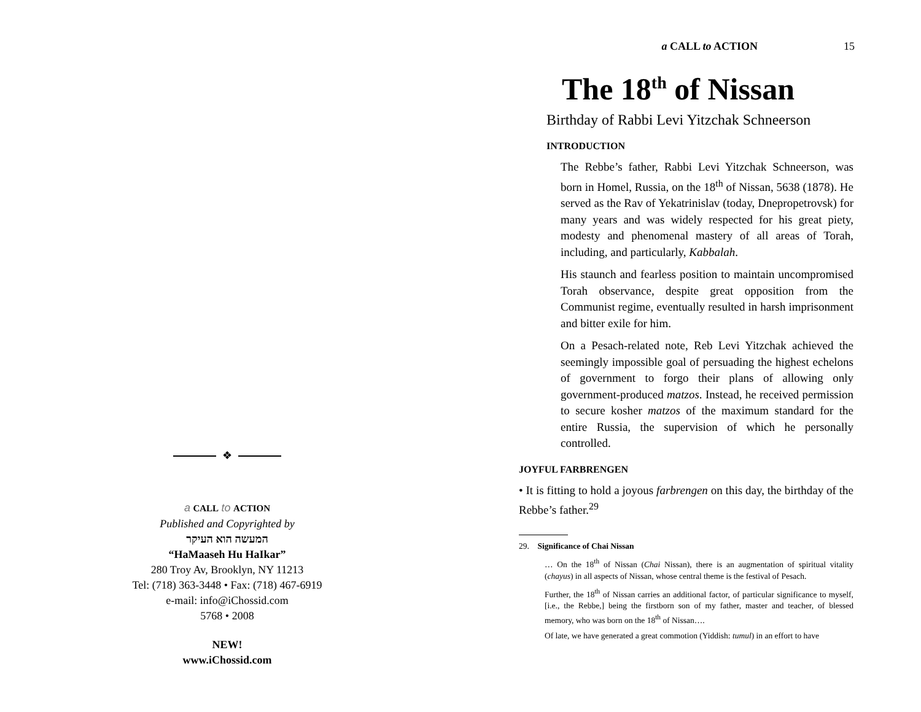❖
a CALL to ACTION
Published and Copyrighted by
המעשה הוא העיקר
“HaMaaseh Hu HaIkar”
280 Troy Av, Brooklyn, NY 11213
Tel: (718) 363-3448 • Fax: (718) 467-6919
e-mail: info@iChossid.com
5768 • 2008
NEW!
www.iChossid.com
a CALL to ACTION 15
The 18<sup>th</sup> of Nissan
Birthday of Rabbi Levi Yitzchak Schneerson
INTRODUCTION
The Rebbe’s father, Rabbi Levi Yitzchak Schneerson, was born in Homel, Russia, on the 18<sup>th</sup> of Nissan, 5638 (1878). He served as the Rav of Yekatrinislav (today, Dnepropetrovsk) for many years and was widely respected for his great piety, modesty and phenomenal mastery of all areas of Torah, including, and particularly, Kabbalah.
His staunch and fearless position to maintain uncompromised Torah observance, despite great opposition from the Communist regime, eventually resulted in harsh imprisonment and bitter exile for him.
On a Pesach-related note, Reb Levi Yitzchak achieved the seemingly impossible goal of persuading the highest echelons of government to forgo their plans of allowing only government-produced matzos. Instead, he received permission to secure kosher matzos of the maximum standard for the entire Russia, the supervision of which he personally controlled.
JOYFUL FARBRENGEN
• It is fitting to hold a joyous farbrengen on this day, the birthday of the Rebbe’s father.<sup>29</sup>
29. Significance of Chai Nissan
… On the 18<sup>th</sup> of Nissan (Chai Nissan), there is an augmentation of spiritual vitality (chayus) in all aspects of Nissan, whose central theme is the festival of Pesach.
Further, the 18<sup>th</sup> of Nissan carries an additional factor, of particular significance to myself, [i.e., the Rebbe,] being the firstborn son of my father, master and teacher, of blessed memory, who was born on the 18<sup>th</sup> of Nissan….
Of late, we have generated a great commotion (Yiddish: tumul) in an effort to have